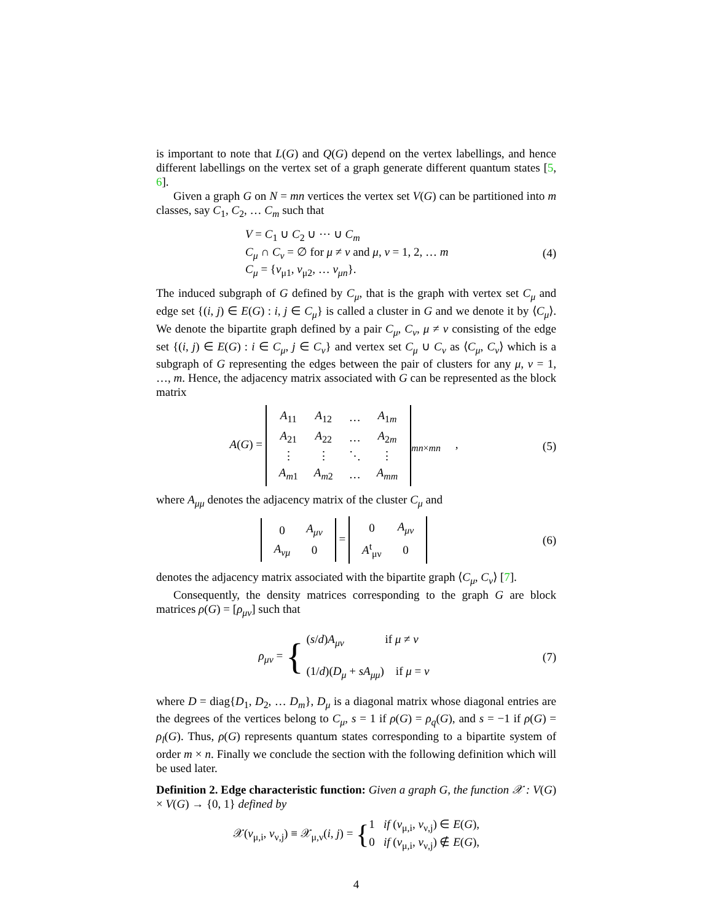is important to note that L(G) and Q(G) depend on the vertex labellings, and hence different labellings on the vertex set of a graph generate different quantum states [5, 6].
Given a graph G on N = mn vertices the vertex set V(G) can be partitioned into m classes, say C<sub>1</sub>, C<sub>2</sub>, … C<sub>m</sub> such that
V = C<sub>1</sub> ∪ C<sub>2</sub> ∪ ⋯ ∪ C<sub>m</sub>
C<sub>μ</sub> ∩ C<sub>ν</sub> = ∅ for μ ≠ ν and μ, ν = 1, 2, … m
C<sub>μ</sub> = {v<sub>μ1</sub>, v<sub>μ2</sub>, … v<sub>μn</sub>}.
(4)
The induced subgraph of G defined by C<sub>μ</sub>, that is the graph with vertex set C<sub>μ</sub> and edge set {(i, j) ∈ E(G) : i, j ∈ C<sub>μ</sub>} is called a cluster in G and we denote it by ⟨C<sub>μ</sub>⟩. We denote the bipartite graph defined by a pair C<sub>μ</sub>, C<sub>ν</sub>, μ ≠ ν consisting of the edge set {(i, j) ∈ E(G) : i ∈ C<sub>μ</sub>, j ∈ C<sub>ν</sub>} and vertex set C<sub>μ</sub> ∪ C<sub>ν</sub> as ⟨C<sub>μ</sub>, C<sub>ν</sub>⟩ which is a subgraph of G representing the edges between the pair of clusters for any μ, ν = 1, …, m. Hence, the adjacency matrix associated with G can be represented as the block matrix
A(G) =
| A<sub>11</sub> | A<sub>12</sub> | … | A<sub>1m</sub> |
| A<sub>21</sub> | A<sub>22</sub> | … | A<sub>2m</sub> |
| ⋮ | ⋮ | ⋱ | ⋮ |
| A<sub>m1</sub> | A<sub>m2</sub> | … | A<sub>mm</sub> |
<sub>mn×mn</sub> ,
(5)
where A<sub>μμ</sub> denotes the adjacency matrix of the cluster C<sub>μ</sub> and
| 0 | A<sub>μν</sub> |
| A<sub>νμ</sub> | 0 |
=
| 0 | A<sub>μν</sub> |
| A<sup>t</sup><sub>μν</sub> | 0 |
(6)
denotes the adjacency matrix associated with the bipartite graph ⟨C<sub>μ</sub>, C<sub>ν</sub>⟩ [7].
Consequently, the density matrices corresponding to the graph G are block matrices ρ(G) = [ρ<sub>μν</sub>] such that
ρ<sub>μν</sub> = { (s/d)A<sub>μν</sub> if μ ≠ ν
(1/d)(D<sub>μ</sub> + sA<sub>μμ</sub>) if μ = ν
(7)
where D = diag{D<sub>1</sub>, D<sub>2</sub>, … D<sub>m</sub>}, D<sub>μ</sub> is a diagonal matrix whose diagonal entries are the degrees of the vertices belong to C<sub>μ</sub>, s = 1 if ρ(G) = ρ<sub>q</sub>(G), and s = −1 if ρ(G) = ρ<sub>l</sub>(G). Thus, ρ(G) represents quantum states corresponding to a bipartite system of order m × n. Finally we conclude the section with the following definition which will be used later.
Definition 2. Edge characteristic function: Given a graph G, the function 𝒳 : V(G) × V(G) → {0, 1} defined by
𝒳(v<sub>μ,i</sub>, v<sub>ν,j</sub>) ≡ 𝒳<sub>μ,ν</sub>(i, j) = {1 if (v<sub>μ,i</sub>, v<sub>ν,j</sub>) ∈ E(G),
0 if (v<sub>μ,i</sub>, v<sub>ν,j</sub>) ∉ E(G),
4